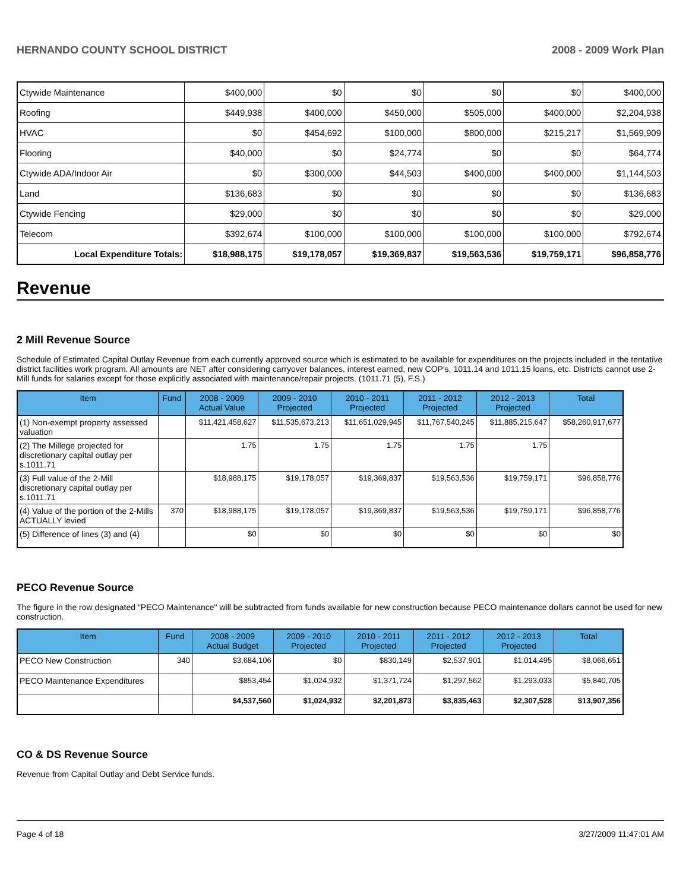HERNANDO COUNTY SCHOOL DISTRICT 2008 - 2009 Work Plan
| Ctywide Maintenance | $400,000 | $0 | $0 | $0 | $0 | $400,000 |
| Roofing | $449,938 | $400,000 | $450,000 | $505,000 | $400,000 | $2,204,938 |
| HVAC | $0 | $454,692 | $100,000 | $800,000 | $215,217 | $1,569,909 |
| Flooring | $40,000 | $0 | $24,774 | $0 | $0 | $64,774 |
| Ctywide ADA/Indoor Air | $0 | $300,000 | $44,503 | $400,000 | $400,000 | $1,144,503 |
| Land | $136,683 | $0 | $0 | $0 | $0 | $136,683 |
| Ctywide Fencing | $29,000 | $0 | $0 | $0 | $0 | $29,000 |
| Telecom | $392,674 | $100,000 | $100,000 | $100,000 | $100,000 | $792,674 |
| Local Expenditure Totals: | $18,988,175 | $19,178,057 | $19,369,837 | $19,563,536 | $19,759,171 | $96,858,776 |
Revenue
2 Mill Revenue Source
Schedule of Estimated Capital Outlay Revenue from each currently approved source which is estimated to be available for expenditures on the projects included in the tentative district facilities work program. All amounts are NET after considering carryover balances, interest earned, new COP's, 1011.14 and 1011.15 loans, etc. Districts cannot use 2-Mill funds for salaries except for those explicitly associated with maintenance/repair projects. (1011.71 (5), F.S.)
| Item | Fund | 2008 - 2009 Actual Value | 2009 - 2010 Projected | 2010 - 2011 Projected | 2011 - 2012 Projected | 2012 - 2013 Projected | Total |
| --- | --- | --- | --- | --- | --- | --- | --- |
| (1) Non-exempt property assessed valuation | | $11,421,458,627 | $11,535,673,213 | $11,651,029,945 | $11,767,540,245 | $11,885,215,647 | $58,260,917,677 |
| (2) The Millege projected for discretionary capital outlay per s.1011.71 | | 1.75 | 1.75 | 1.75 | 1.75 | 1.75 | |
| (3) Full value of the 2-Mill discretionary capital outlay per s.1011.71 | | $18,988,175 | $19,178,057 | $19,369,837 | $19,563,536 | $19,759,171 | $96,858,776 |
| (4) Value of the portion of the 2-Mills ACTUALLY levied | 370 | $18,988,175 | $19,178,057 | $19,369,837 | $19,563,536 | $19,759,171 | $96,858,776 |
| (5) Difference of lines (3) and (4) | | $0 | $0 | $0 | $0 | $0 | $0 |
PECO Revenue Source
The figure in the row designated "PECO Maintenance" will be subtracted from funds available for new construction because PECO maintenance dollars cannot be used for new construction.
| Item | Fund | 2008 - 2009 Actual Budget | 2009 - 2010 Projected | 2010 - 2011 Projected | 2011 - 2012 Projected | 2012 - 2013 Projected | Total |
| --- | --- | --- | --- | --- | --- | --- | --- |
| PECO New Construction | 340 | $3,684,106 | $0 | $830,149 | $2,537,901 | $1,014,495 | $8,066,651 |
| PECO Maintenance Expenditures | | $853,454 | $1,024,932 | $1,371,724 | $1,297,562 | $1,293,033 | $5,840,705 |
| | | $4,537,560 | $1,024,932 | $2,201,873 | $3,835,463 | $2,307,528 | $13,907,356 |
CO & DS Revenue Source
Revenue from Capital Outlay and Debt Service funds.
Page 4 of 18 3/27/2009 11:47:01 AM